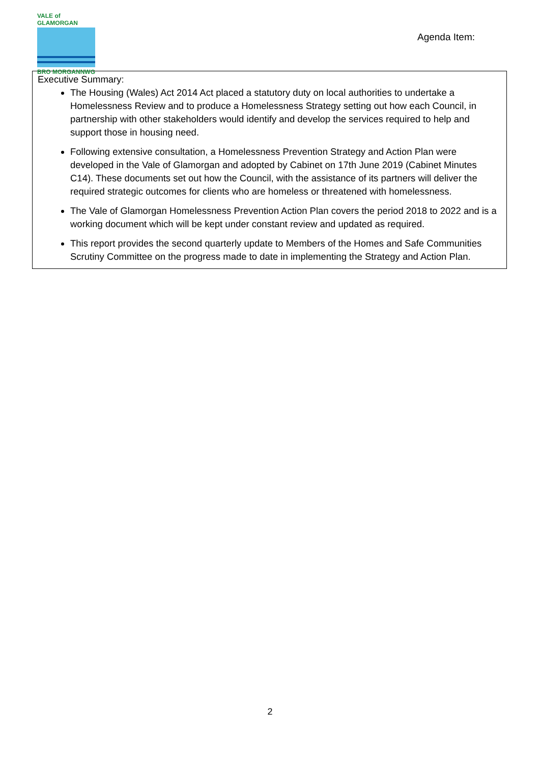VALE of GLAMORGAN
BRO MORGANNWG
Agenda Item:
Executive Summary:
The Housing (Wales) Act 2014 Act placed a statutory duty on local authorities to undertake a Homelessness Review and to produce a Homelessness Strategy setting out how each Council, in partnership with other stakeholders would identify and develop the services required to help and support those in housing need.
Following extensive consultation, a Homelessness Prevention Strategy and Action Plan were developed in the Vale of Glamorgan and adopted by Cabinet on 17th June 2019 (Cabinet Minutes C14). These documents set out how the Council, with the assistance of its partners will deliver the required strategic outcomes for clients who are homeless or threatened with homelessness.
The Vale of Glamorgan Homelessness Prevention Action Plan covers the period 2018 to 2022 and is a working document which will be kept under constant review and updated as required.
This report provides the second quarterly update to Members of the Homes and Safe Communities Scrutiny Committee on the progress made to date in implementing the Strategy and Action Plan.
2